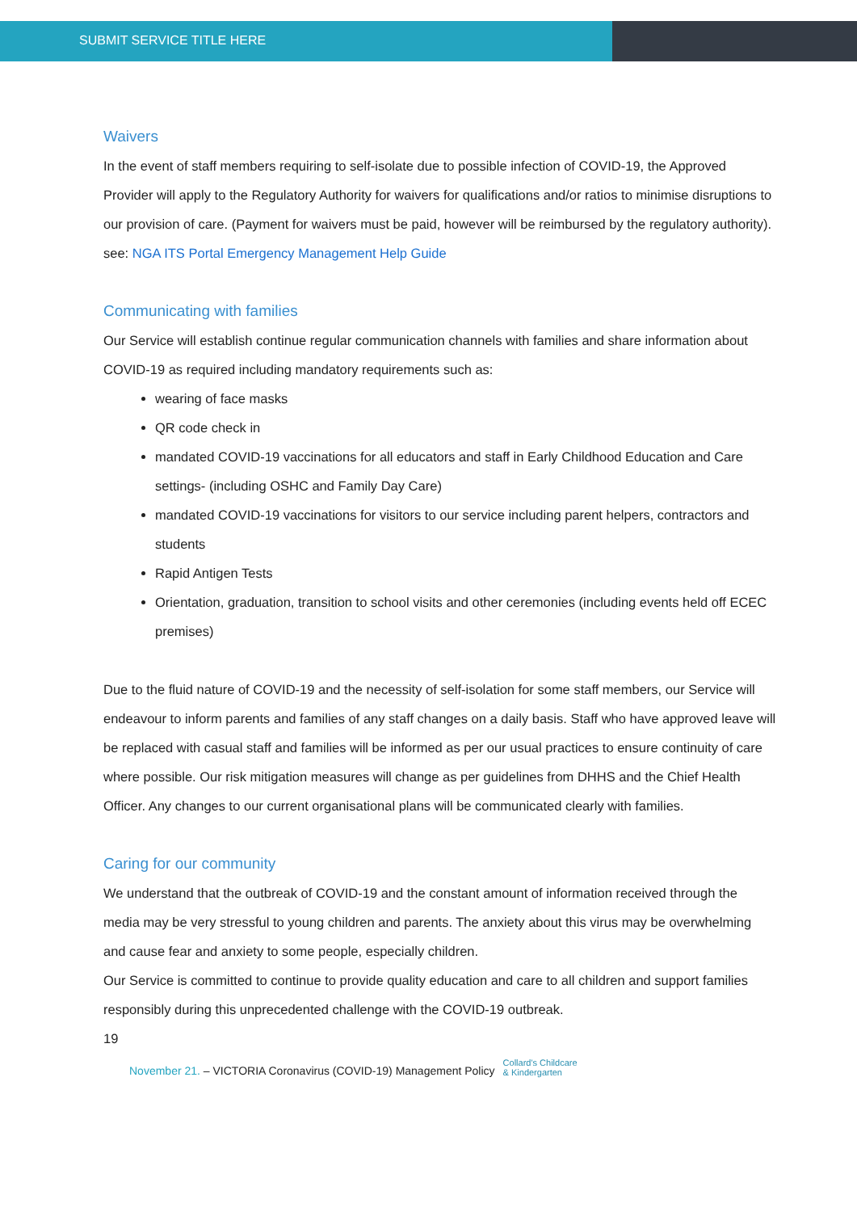SUBMIT SERVICE TITLE HERE
Waivers
In the event of staff members requiring to self-isolate due to possible infection of COVID-19, the Approved Provider will apply to the Regulatory Authority for waivers for qualifications and/or ratios to minimise disruptions to our provision of care. (Payment for waivers must be paid, however will be reimbursed by the regulatory authority). see: NGA ITS Portal Emergency Management Help Guide
Communicating with families
Our Service will establish continue regular communication channels with families and share information about COVID-19 as required including mandatory requirements such as:
wearing of face masks
QR code check in
mandated COVID-19 vaccinations for all educators and staff in Early Childhood Education and Care settings- (including OSHC and Family Day Care)
mandated COVID-19 vaccinations for visitors to our service including parent helpers, contractors and students
Rapid Antigen Tests
Orientation, graduation, transition to school visits and other ceremonies (including events held off ECEC premises)
Due to the fluid nature of COVID-19 and the necessity of self-isolation for some staff members, our Service will endeavour to inform parents and families of any staff changes on a daily basis. Staff who have approved leave will be replaced with casual staff and families will be informed as per our usual practices to ensure continuity of care where possible. Our risk mitigation measures will change as per guidelines from DHHS and the Chief Health Officer. Any changes to our current organisational plans will be communicated clearly with families.
Caring for our community
We understand that the outbreak of COVID-19 and the constant amount of information received through the media may be very stressful to young children and parents. The anxiety about this virus may be overwhelming and cause fear and anxiety to some people, especially children.
Our Service is committed to continue to provide quality education and care to all children and support families responsibly during this unprecedented challenge with the COVID-19 outbreak.
19
November 21. – VICTORIA Coronavirus (COVID-19) Management Policy Collard's Childcare
& Kindergarten